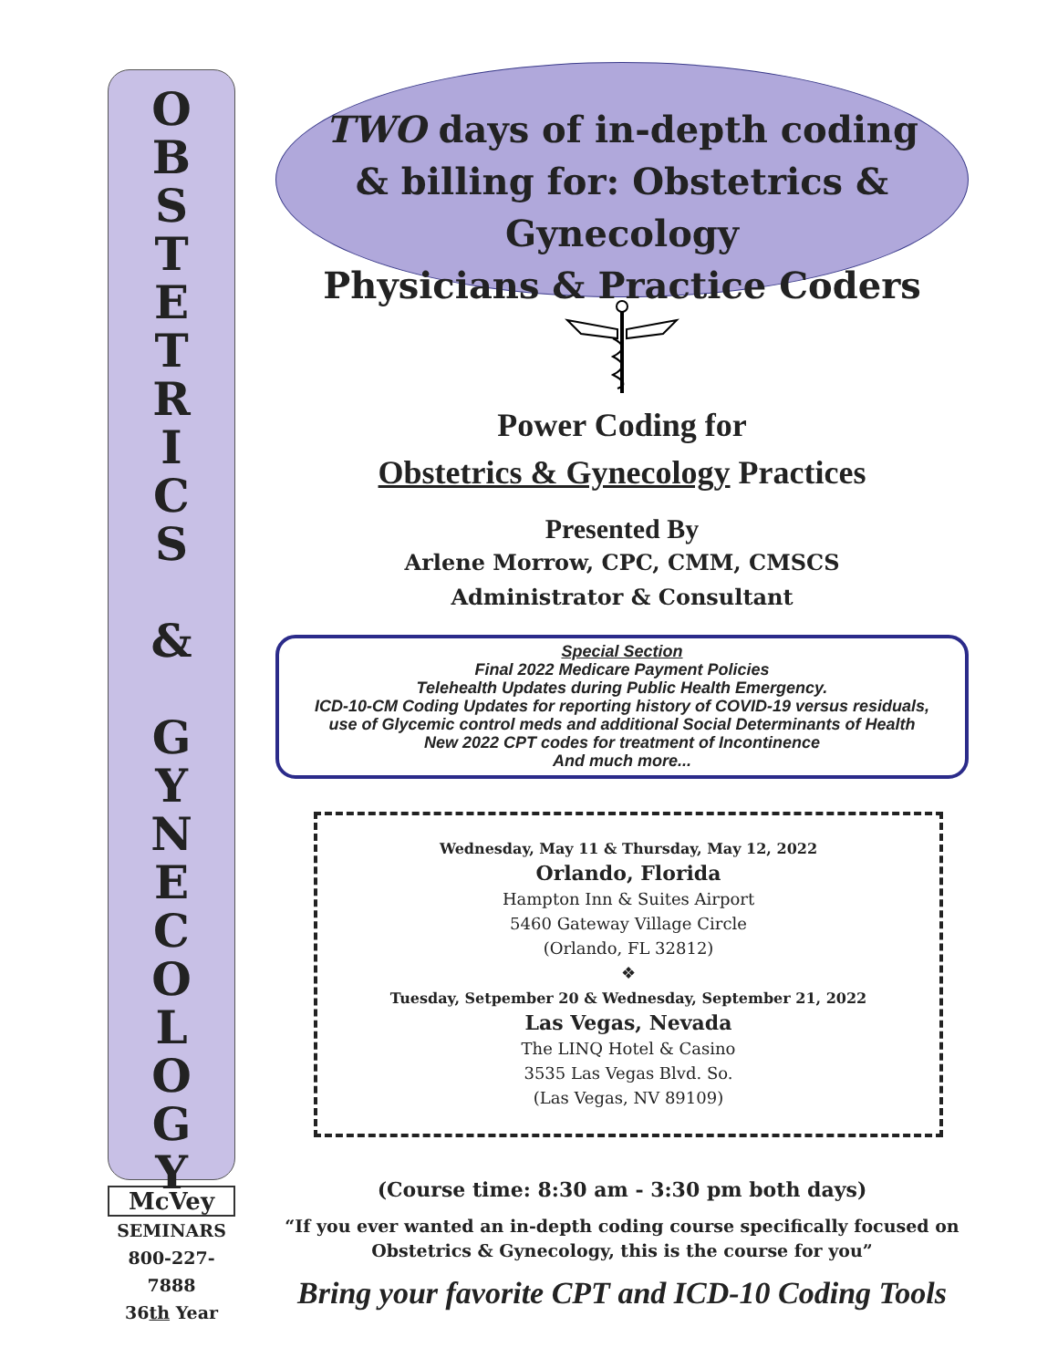O
B
S
T
E
T
R
I
C
S
&
G
Y
N
E
C
O
L
O
G
Y
McVey
SEMINARS
800-227-7888
36th Year
TWO days of in-depth coding
& billing for: Obstetrics & Gynecology
Physicians & Practice Coders
Power Coding for
Obstetrics & Gynecology Practices
Presented By
Arlene Morrow, CPC, CMM, CMSCS
Administrator & Consultant
Special Section
Final 2022 Medicare Payment Policies
Telehealth Updates during Public Health Emergency.
ICD-10-CM Coding Updates for reporting history of COVID-19 versus residuals,
use of Glycemic control meds and additional Social Determinants of Health
New 2022 CPT codes for treatment of Incontinence
And much more...
Wednesday, May 11 & Thursday, May 12, 2022
Orlando, Florida
Hampton Inn & Suites Airport
5460 Gateway Village Circle
(Orlando, FL 32812)
❖
Tuesday, Setpember 20 & Wednesday, September 21, 2022
Las Vegas, Nevada
The LINQ Hotel & Casino
3535 Las Vegas Blvd. So.
(Las Vegas, NV 89109)
(Course time: 8:30 am - 3:30 pm both days)
“If you ever wanted an in-depth coding course specifically focused on
Obstetrics & Gynecology, this is the course for you”
Bring your favorite CPT and ICD-10 Coding Tools